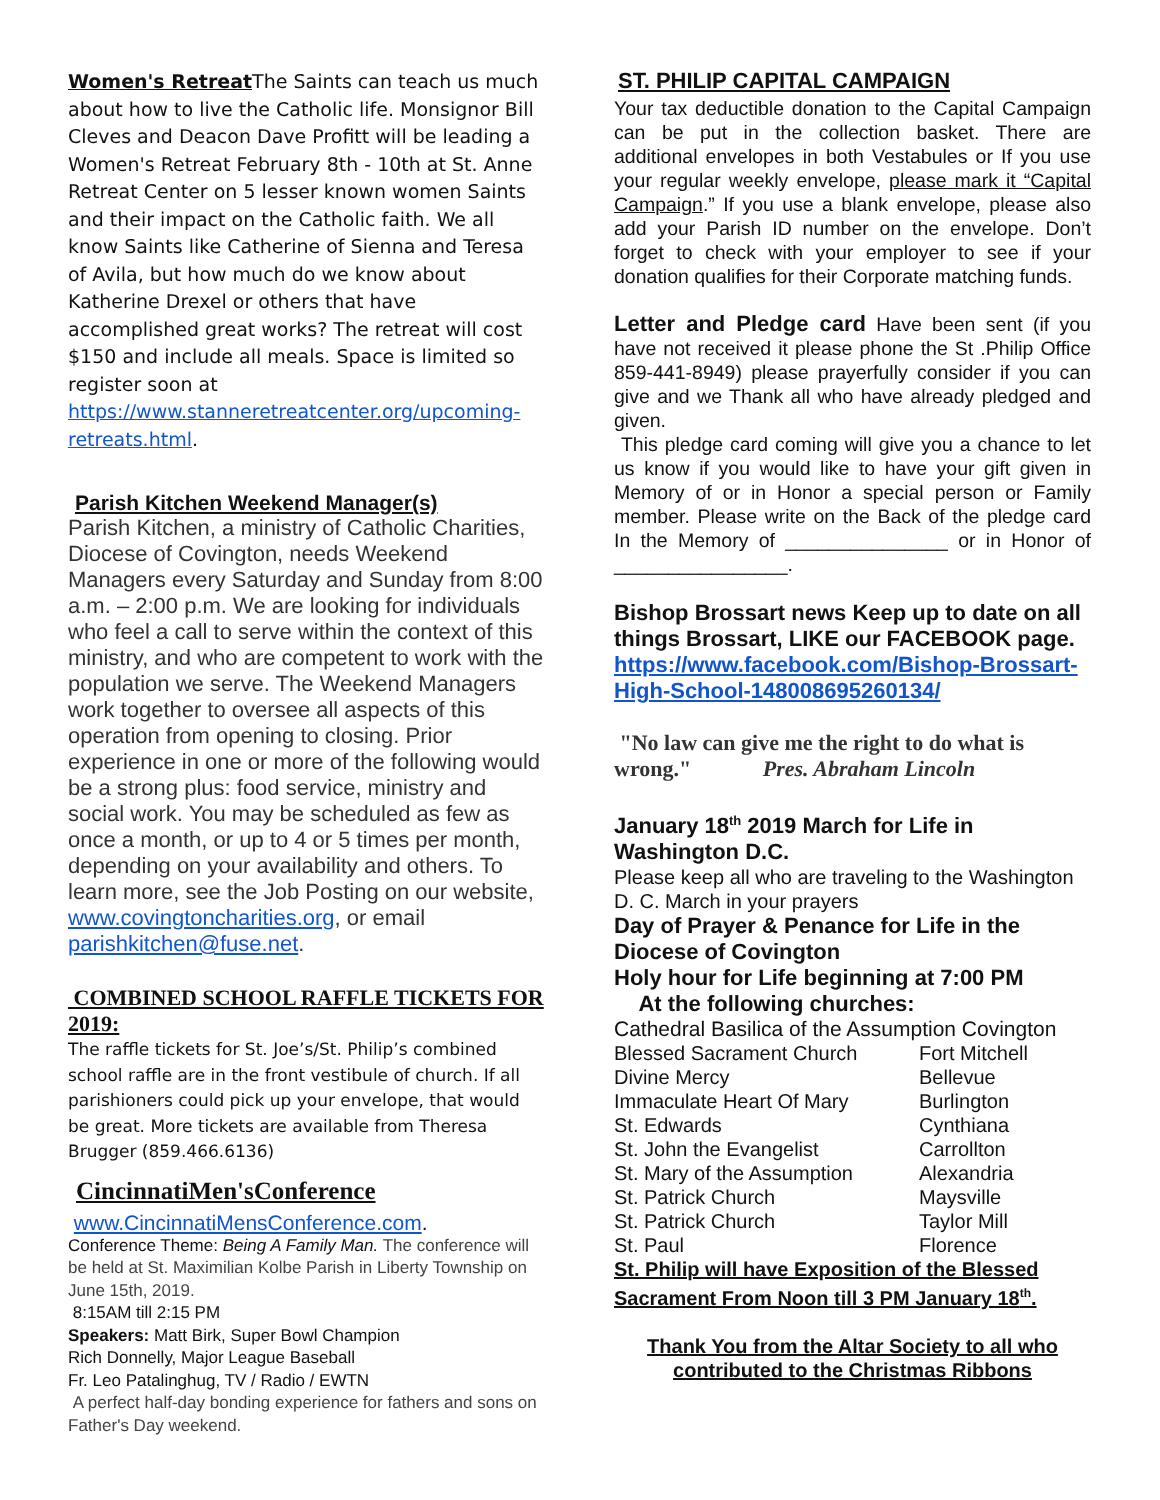Women's Retreat The Saints can teach us much about how to live the Catholic life. Monsignor Bill Cleves and Deacon Dave Profitt will be leading a Women's Retreat February 8th - 10th at St. Anne Retreat Center on 5 lesser known women Saints and their impact on the Catholic faith. We all know Saints like Catherine of Sienna and Teresa of Avila, but how much do we know about Katherine Drexel or others that have accomplished great works? The retreat will cost $150 and include all meals. Space is limited so register soon at https://www.stanneretreatcenter.org/upcoming-retreats.html.
Parish Kitchen Weekend Manager(s)
Parish Kitchen, a ministry of Catholic Charities, Diocese of Covington, needs Weekend Managers every Saturday and Sunday from 8:00 a.m. – 2:00 p.m. We are looking for individuals who feel a call to serve within the context of this ministry, and who are competent to work with the population we serve. The Weekend Managers work together to oversee all aspects of this operation from opening to closing. Prior experience in one or more of the following would be a strong plus: food service, ministry and social work. You may be scheduled as few as once a month, or up to 4 or 5 times per month, depending on your availability and others. To learn more, see the Job Posting on our website, www.covingtoncharities.org, or email parishkitchen@fuse.net.
COMBINED SCHOOL RAFFLE TICKETS FOR 2019:
The raffle tickets for St. Joe’s/St. Philip’s combined school raffle are in the front vestibule of church. If all parishioners could pick up your envelope, that would be great. More tickets are available from Theresa Brugger (859.466.6136)
CincinnatiMen'sConference
www.CincinnatiMensConference.com.
Conference Theme: Being A Family Man. The conference will be held at St. Maximilian Kolbe Parish in Liberty Township on June 15th, 2019.
8:15AM till 2:15 PM
Speakers: Matt Birk, Super Bowl Champion
Rich Donnelly, Major League Baseball
Fr. Leo Patalinghug, TV / Radio / EWTN
A perfect half-day bonding experience for fathers and sons on Father's Day weekend.
ST. PHILIP CAPITAL CAMPAIGN
Your tax deductible donation to the Capital Campaign can be put in the collection basket. There are additional envelopes in both Vestabules or If you use your regular weekly envelope, please mark it “Capital Campaign.” If you use a blank envelope, please also add your Parish ID number on the envelope. Don’t forget to check with your employer to see if your donation qualifies for their Corporate matching funds.
Letter and Pledge card Have been sent (if you have not received it please phone the St .Philip Office 859-441-8949) please prayerfully consider if you can give and we Thank all who have already pledged and given.
This pledge card coming will give you a chance to let us know if you would like to have your gift given in Memory of or in Honor a special person or Family member. Please write on the Back of the pledge card In the Memory of _______________ or in Honor of ________________.
Bishop Brossart news Keep up to date on all things Brossart, LIKE our FACEBOOK page.
https://www.facebook.com/Bishop-Brossart-High-School-148008695260134/
"No law can give me the right to do what is wrong." Pres. Abraham Lincoln
January 18<sup>th</sup> 2019 March for Life in Washington D.C.
Please keep all who are traveling to the Washington D. C. March in your prayers
Day of Prayer & Penance for Life in the Diocese of Covington
Holy hour for Life beginning at 7:00 PM
At the following churches:
| Cathedral Basilica of the Assumption Covington | |
| Blessed Sacrament Church | Fort Mitchell |
| Divine Mercy | Bellevue |
| Immaculate Heart Of Mary | Burlington |
| St. Edwards | Cynthiana |
| St. John the Evangelist | Carrollton |
| St. Mary of the Assumption | Alexandria |
| St. Patrick Church | Maysville |
| St. Patrick Church | Taylor Mill |
| St. Paul | Florence |
St. Philip will have Exposition of the Blessed Sacrament From Noon till 3 PM January 18<sup>th</sup>.
Thank You from the Altar Society to all who contributed to the Christmas Ribbons